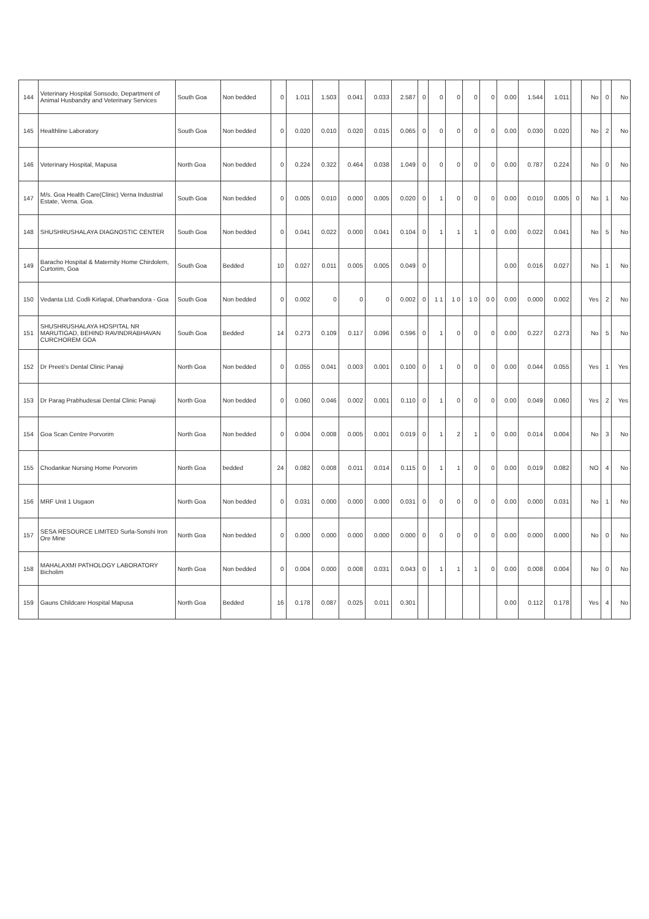| 144 | Veterinary Hospital Sonsodo, Department of Animal Husbandry and Veterinary Services | South Goa | Non bedded | 0 | 1.011 | 1.503 | 0.041 | 0.033 | 2.587 | 0 | 0 | 0 | 0 | 0 | 0.00 | 1.544 | 1.011 | | No | 0 | No |
| 145 | Healthline Laboratory | South Goa | Non bedded | 0 | 0.020 | 0.010 | 0.020 | 0.015 | 0.065 | 0 | 0 | 0 | 0 | 0 | 0.00 | 0.030 | 0.020 | | No | 2 | No |
| 146 | Veterinary Hospital, Mapusa | North Goa | Non bedded | 0 | 0.224 | 0.322 | 0.464 | 0.038 | 1.049 | 0 | 0 | 0 | 0 | 0 | 0.00 | 0.787 | 0.224 | | No | 0 | No |
| 147 | M/s. Goa Health Care(Clinic) Verna Industrial Estate, Verna. Goa. | South Goa | Non bedded | 0 | 0.005 | 0.010 | 0.000 | 0.005 | 0.020 | 0 | 1 | 0 | 0 | 0 | 0.00 | 0.010 | 0.005 | 0 | No | 1 | No |
| 148 | SHUSHRUSHALAYA DIAGNOSTIC CENTER | South Goa | Non bedded | 0 | 0.041 | 0.022 | 0.000 | 0.041 | 0.104 | 0 | 1 | 1 | 1 | 0 | 0.00 | 0.022 | 0.041 | | No | 5 | No |
| 149 | Baracho Hospital & Maternity Home Chirdolem, Curtorim, Goa | South Goa | Bedded | 10 | 0.027 | 0.011 | 0.005 | 0.005 | 0.049 | 0 | | | | | 0.00 | 0.016 | 0.027 | | No | 1 | No |
| 150 | Vedanta Ltd. Codli Kirlapal, Dharbandora - Goa | South Goa | Non bedded | 0 | 0.002 | 0 | 0 | 0 | 0.002 | 0 | 1 1 | 1 0 | 1 0 | 0 0 | 0.00 | 0.000 | 0.002 | | Yes | 2 | No |
| 151 | SHUSHRUSHALAYA HOSPITAL NR MARUTIGAD, BEHIND RAVINDRABHAVAN CURCHOREM GOA | South Goa | Bedded | 14 | 0.273 | 0.109 | 0.117 | 0.096 | 0.596 | 0 | 1 | 0 | 0 | 0 | 0.00 | 0.227 | 0.273 | | No | 5 | No |
| 152 | Dr Preeti's Dental Clinic Panaji | North Goa | Non bedded | 0 | 0.055 | 0.041 | 0.003 | 0.001 | 0.100 | 0 | 1 | 0 | 0 | 0 | 0.00 | 0.044 | 0.055 | | Yes | 1 | Yes |
| 153 | Dr Parag Prabhudesai Dental Clinic Panaji | North Goa | Non bedded | 0 | 0.060 | 0.046 | 0.002 | 0.001 | 0.110 | 0 | 1 | 0 | 0 | 0 | 0.00 | 0.049 | 0.060 | | Yes | 2 | Yes |
| 154 | Goa Scan Centre Porvorim | North Goa | Non bedded | 0 | 0.004 | 0.008 | 0.005 | 0.001 | 0.019 | 0 | 1 | 2 | 1 | 0 | 0.00 | 0.014 | 0.004 | | No | 3 | No |
| 155 | Chodankar Nursing Home Porvorim | North Goa | bedded | 24 | 0.082 | 0.008 | 0.011 | 0.014 | 0.115 | 0 | 1 | 1 | 0 | 0 | 0.00 | 0.019 | 0.082 | | NO | 4 | No |
| 156 | MRF Unit 1 Usgaon | North Goa | Non bedded | 0 | 0.031 | 0.000 | 0.000 | 0.000 | 0.031 | 0 | 0 | 0 | 0 | 0 | 0.00 | 0.000 | 0.031 | | No | 1 | No |
| 157 | SESA RESOURCE LIMITED Surla-Sonshi Iron Ore Mine | North Goa | Non bedded | 0 | 0.000 | 0.000 | 0.000 | 0.000 | 0.000 | 0 | 0 | 0 | 0 | 0 | 0.00 | 0.000 | 0.000 | | No | 0 | No |
| 158 | MAHALAXMI PATHOLOGY LABORATORY Bicholim | North Goa | Non bedded | 0 | 0.004 | 0.000 | 0.008 | 0.031 | 0.043 | 0 | 1 | 1 | 1 | 0 | 0.00 | 0.008 | 0.004 | | No | 0 | No |
| 159 | Gauns Childcare Hospital Mapusa | North Goa | Bedded | 16 | 0.178 | 0.087 | 0.025 | 0.011 | 0.301 | | | | | | 0.00 | 0.112 | 0.178 | | Yes | 4 | No |